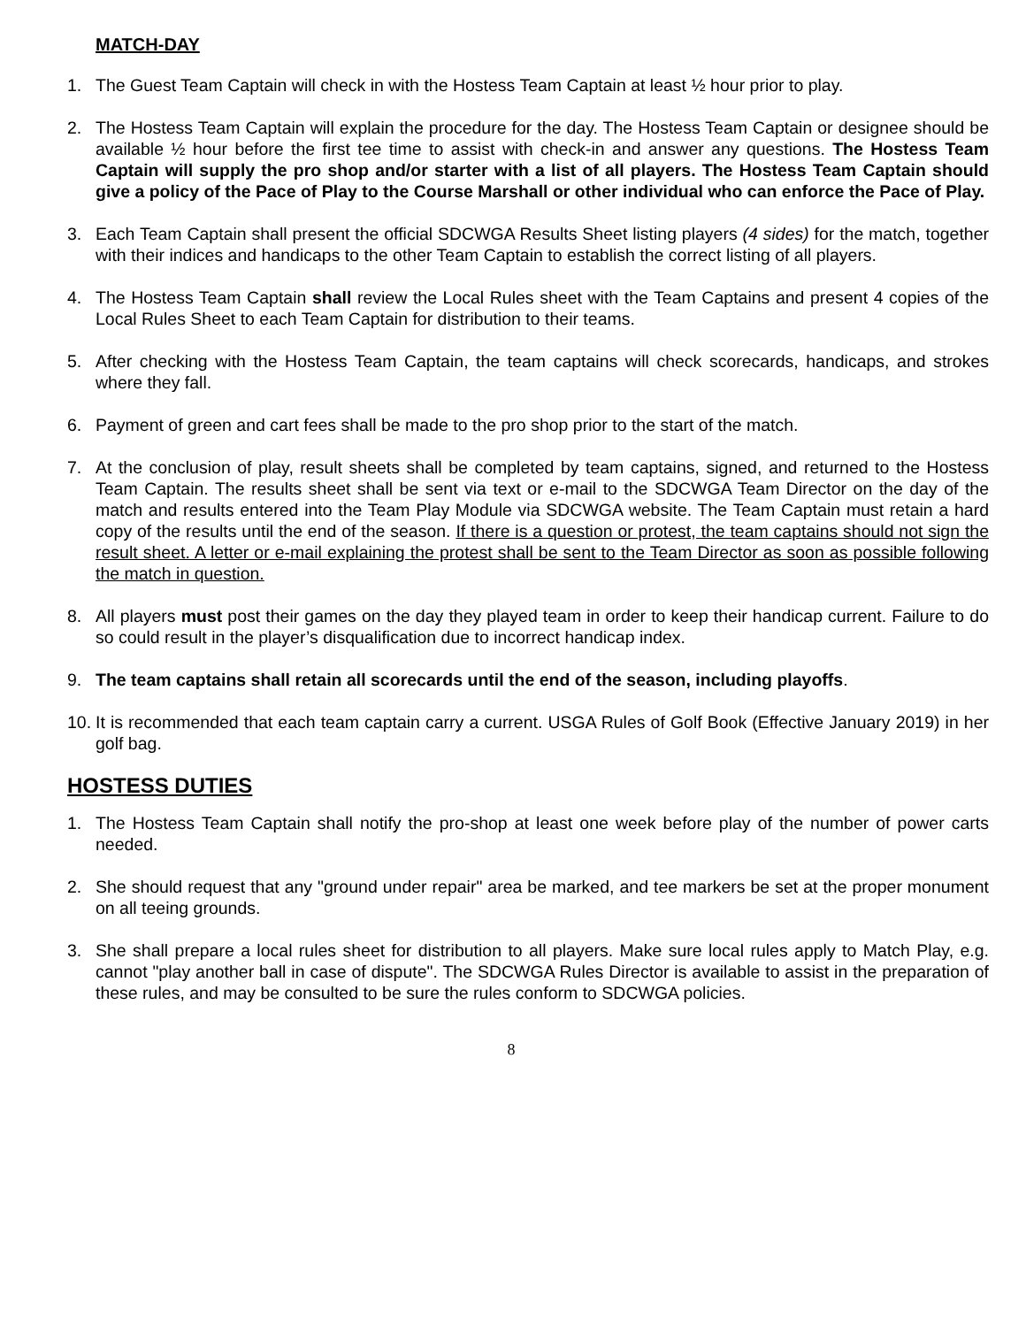MATCH-DAY
1. The Guest Team Captain will check in with the Hostess Team Captain at least ½ hour prior to play.
2. The Hostess Team Captain will explain the procedure for the day. The Hostess Team Captain or designee should be available ½ hour before the first tee time to assist with check-in and answer any questions. The Hostess Team Captain will supply the pro shop and/or starter with a list of all players. The Hostess Team Captain should give a policy of the Pace of Play to the Course Marshall or other individual who can enforce the Pace of Play.
3. Each Team Captain shall present the official SDCWGA Results Sheet listing players (4 sides) for the match, together with their indices and handicaps to the other Team Captain to establish the correct listing of all players.
4. The Hostess Team Captain shall review the Local Rules sheet with the Team Captains and present 4 copies of the Local Rules Sheet to each Team Captain for distribution to their teams.
5. After checking with the Hostess Team Captain, the team captains will check scorecards, handicaps, and strokes where they fall.
6. Payment of green and cart fees shall be made to the pro shop prior to the start of the match.
7. At the conclusion of play, result sheets shall be completed by team captains, signed, and returned to the Hostess Team Captain. The results sheet shall be sent via text or e-mail to the SDCWGA Team Director on the day of the match and results entered into the Team Play Module via SDCWGA website. The Team Captain must retain a hard copy of the results until the end of the season. If there is a question or protest, the team captains should not sign the result sheet. A letter or e-mail explaining the protest shall be sent to the Team Director as soon as possible following the match in question.
8. All players must post their games on the day they played team in order to keep their handicap current. Failure to do so could result in the player’s disqualification due to incorrect handicap index.
9. The team captains shall retain all scorecards until the end of the season, including playoffs.
10. It is recommended that each team captain carry a current. USGA Rules of Golf Book (Effective January 2019) in her golf bag.
HOSTESS DUTIES
1. The Hostess Team Captain shall notify the pro-shop at least one week before play of the number of power carts needed.
2. She should request that any "ground under repair" area be marked, and tee markers be set at the proper monument on all teeing grounds.
3. She shall prepare a local rules sheet for distribution to all players. Make sure local rules apply to Match Play, e.g. cannot "play another ball in case of dispute". The SDCWGA Rules Director is available to assist in the preparation of these rules, and may be consulted to be sure the rules conform to SDCWGA policies.
8